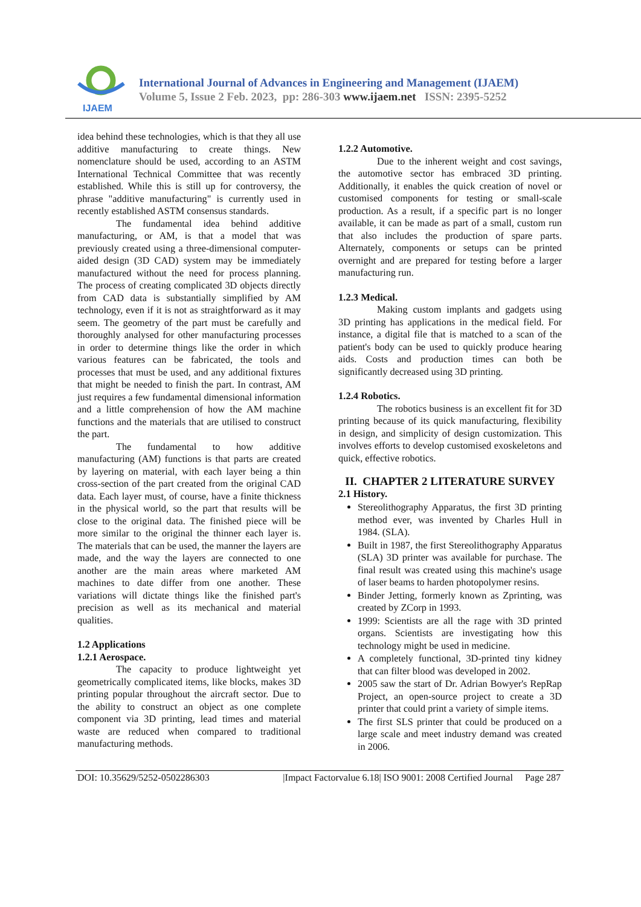IJAEM
International Journal of Advances in Engineering and Management (IJAEM)
Volume 5, Issue 2 Feb. 2023, pp: 286-303 www.ijaem.net ISSN: 2395-5252
idea behind these technologies, which is that they all use additive manufacturing to create things. New nomenclature should be used, according to an ASTM International Technical Committee that was recently established. While this is still up for controversy, the phrase "additive manufacturing" is currently used in recently established ASTM consensus standards.
The fundamental idea behind additive manufacturing, or AM, is that a model that was previously created using a three-dimensional computer-aided design (3D CAD) system may be immediately manufactured without the need for process planning. The process of creating complicated 3D objects directly from CAD data is substantially simplified by AM technology, even if it is not as straightforward as it may seem. The geometry of the part must be carefully and thoroughly analysed for other manufacturing processes in order to determine things like the order in which various features can be fabricated, the tools and processes that must be used, and any additional fixtures that might be needed to finish the part. In contrast, AM just requires a few fundamental dimensional information and a little comprehension of how the AM machine functions and the materials that are utilised to construct the part.
The fundamental to how additive manufacturing (AM) functions is that parts are created by layering on material, with each layer being a thin cross-section of the part created from the original CAD data. Each layer must, of course, have a finite thickness in the physical world, so the part that results will be close to the original data. The finished piece will be more similar to the original the thinner each layer is. The materials that can be used, the manner the layers are made, and the way the layers are connected to one another are the main areas where marketed AM machines to date differ from one another. These variations will dictate things like the finished part's precision as well as its mechanical and material qualities.
1.2 Applications
1.2.1 Aerospace.
The capacity to produce lightweight yet geometrically complicated items, like blocks, makes 3D printing popular throughout the aircraft sector. Due to the ability to construct an object as one complete component via 3D printing, lead times and material waste are reduced when compared to traditional manufacturing methods.
1.2.2 Automotive.
Due to the inherent weight and cost savings, the automotive sector has embraced 3D printing. Additionally, it enables the quick creation of novel or customised components for testing or small-scale production. As a result, if a specific part is no longer available, it can be made as part of a small, custom run that also includes the production of spare parts. Alternately, components or setups can be printed overnight and are prepared for testing before a larger manufacturing run.
1.2.3 Medical.
Making custom implants and gadgets using 3D printing has applications in the medical field. For instance, a digital file that is matched to a scan of the patient's body can be used to quickly produce hearing aids. Costs and production times can both be significantly decreased using 3D printing.
1.2.4 Robotics.
The robotics business is an excellent fit for 3D printing because of its quick manufacturing, flexibility in design, and simplicity of design customization. This involves efforts to develop customised exoskeletons and quick, effective robotics.
II. CHAPTER 2 LITERATURE SURVEY
2.1 History.
Stereolithography Apparatus, the first 3D printing method ever, was invented by Charles Hull in 1984. (SLA).
Built in 1987, the first Stereolithography Apparatus (SLA) 3D printer was available for purchase. The final result was created using this machine's usage of laser beams to harden photopolymer resins.
Binder Jetting, formerly known as Zprinting, was created by ZCorp in 1993.
1999: Scientists are all the rage with 3D printed organs. Scientists are investigating how this technology might be used in medicine.
A completely functional, 3D-printed tiny kidney that can filter blood was developed in 2002.
2005 saw the start of Dr. Adrian Bowyer's RepRap Project, an open-source project to create a 3D printer that could print a variety of simple items.
The first SLS printer that could be produced on a large scale and meet industry demand was created in 2006.
DOI: 10.35629/5252-0502286303 |Impact Factorvalue 6.18| ISO 9001: 2008 Certified Journal Page 287